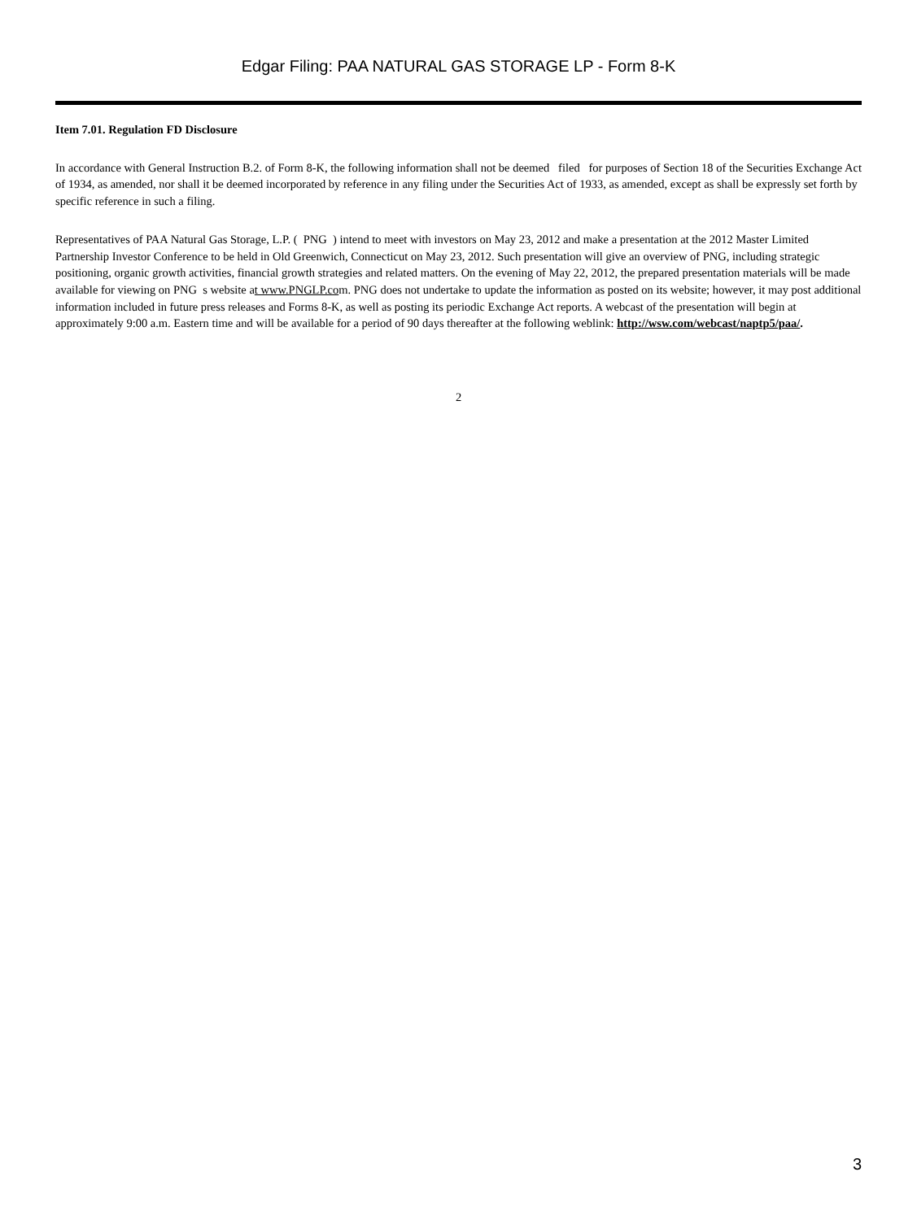Edgar Filing: PAA NATURAL GAS STORAGE LP - Form 8-K
Item 7.01. Regulation FD Disclosure
In accordance with General Instruction B.2. of Form 8-K, the following information shall not be deemed filed for purposes of Section 18 of the Securities Exchange Act of 1934, as amended, nor shall it be deemed incorporated by reference in any filing under the Securities Act of 1933, as amended, except as shall be expressly set forth by specific reference in such a filing.
Representatives of PAA Natural Gas Storage, L.P. ( PNG ) intend to meet with investors on May 23, 2012 and make a presentation at the 2012 Master Limited Partnership Investor Conference to be held in Old Greenwich, Connecticut on May 23, 2012. Such presentation will give an overview of PNG, including strategic positioning, organic growth activities, financial growth strategies and related matters. On the evening of May 22, 2012, the prepared presentation materials will be made available for viewing on PNG s website at www.PNGLP.com. PNG does not undertake to update the information as posted on its website; however, it may post additional information included in future press releases and Forms 8-K, as well as posting its periodic Exchange Act reports. A webcast of the presentation will begin at approximately 9:00 a.m. Eastern time and will be available for a period of 90 days thereafter at the following weblink: http://wsw.com/webcast/naptp5/paa/.
2
3